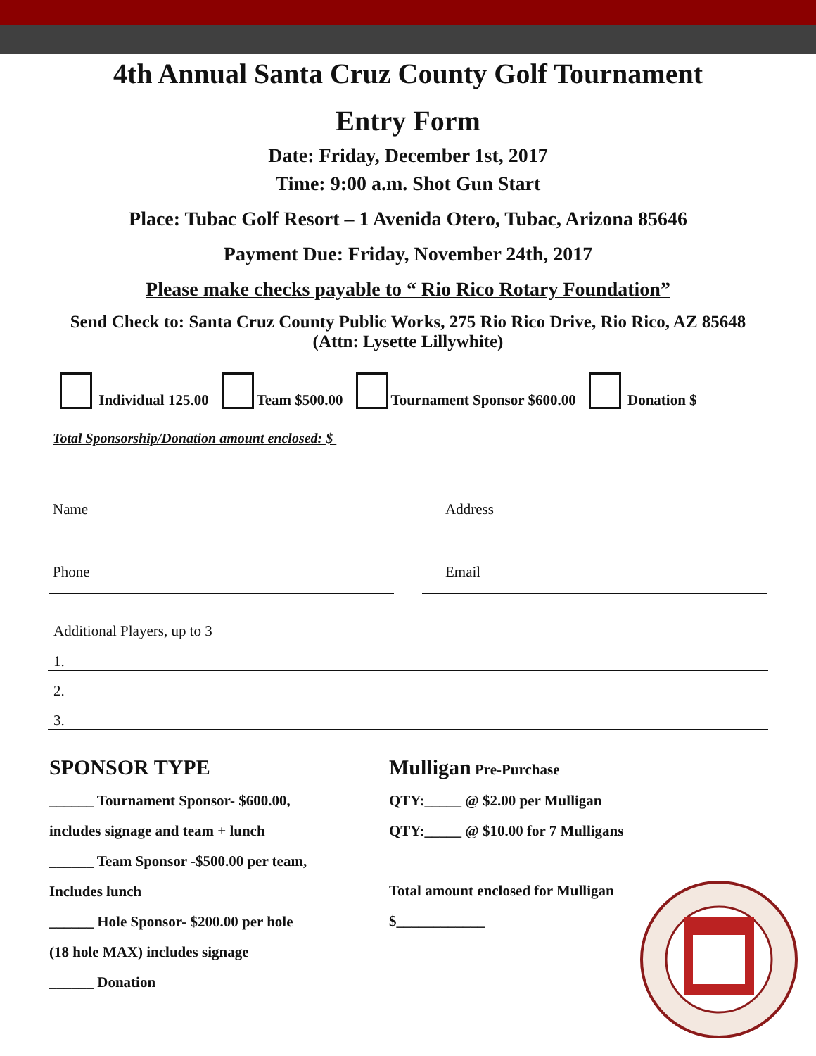4th Annual Santa Cruz County Golf Tournament
Entry Form
Date: Friday, December 1st, 2017
Time: 9:00 a.m. Shot Gun Start
Place: Tubac Golf Resort – 1 Avenida Otero, Tubac, Arizona 85646
Payment Due: Friday, November 24th, 2017
Please make checks payable to “ Rio Rico Rotary Foundation”
Send Check to: Santa Cruz County Public Works, 275 Rio Rico Drive, Rio Rico, AZ 85648
(Attn: Lysette Lillywhite)
Individual 125.00 Team $500.00 Tournament Sponsor $600.00 Donation $
Total Sponsorship/Donation amount enclosed: $
Name
Phone
Address
Email
Additional Players, up to 3
1.
2.
3.
SPONSOR TYPE
______ Tournament Sponsor- $600.00,
includes signage and team + lunch
______ Team Sponsor -$500.00 per team,
Includes lunch
______ Hole Sponsor- $200.00 per hole
(18 hole MAX) includes signage
______ Donation
Mulligan Pre-Purchase
QTY:_____ @ $2.00 per Mulligan
QTY:_____ @ $10.00 for 7 Mulligans
Total amount enclosed for Mulligan
$____________